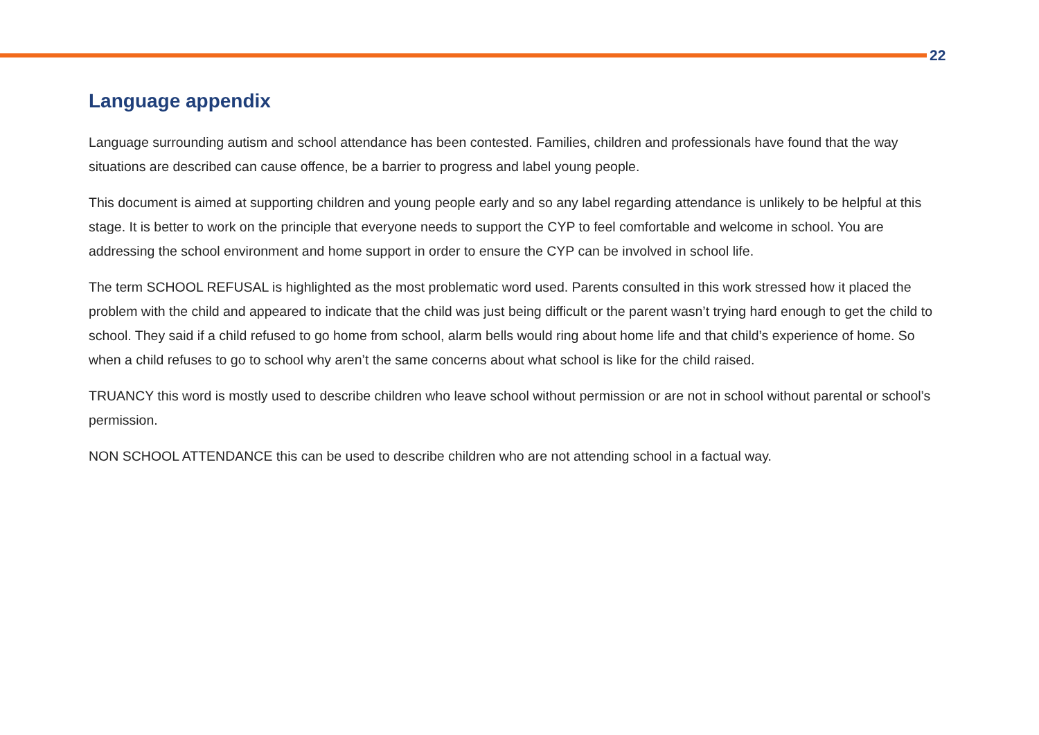22
Language appendix
Language surrounding autism and school attendance has been contested. Families, children and professionals have found that the way situations are described can cause offence, be a barrier to progress and label young people.
This document is aimed at supporting children and young people early and so any label regarding attendance is unlikely to be helpful at this stage. It is better to work on the principle that everyone needs to support the CYP to feel comfortable and welcome in school. You are addressing the school environment and home support in order to ensure the CYP can be involved in school life.
The term SCHOOL REFUSAL is highlighted as the most problematic word used. Parents consulted in this work stressed how it placed the problem with the child and appeared to indicate that the child was just being difficult or the parent wasn’t trying hard enough to get the child to school. They said if a child refused to go home from school, alarm bells would ring about home life and that child’s experience of home. So when a child refuses to go to school why aren’t the same concerns about what school is like for the child raised.
TRUANCY this word is mostly used to describe children who leave school without permission or are not in school without parental or school’s permission.
NON SCHOOL ATTENDANCE this can be used to describe children who are not attending school in a factual way.